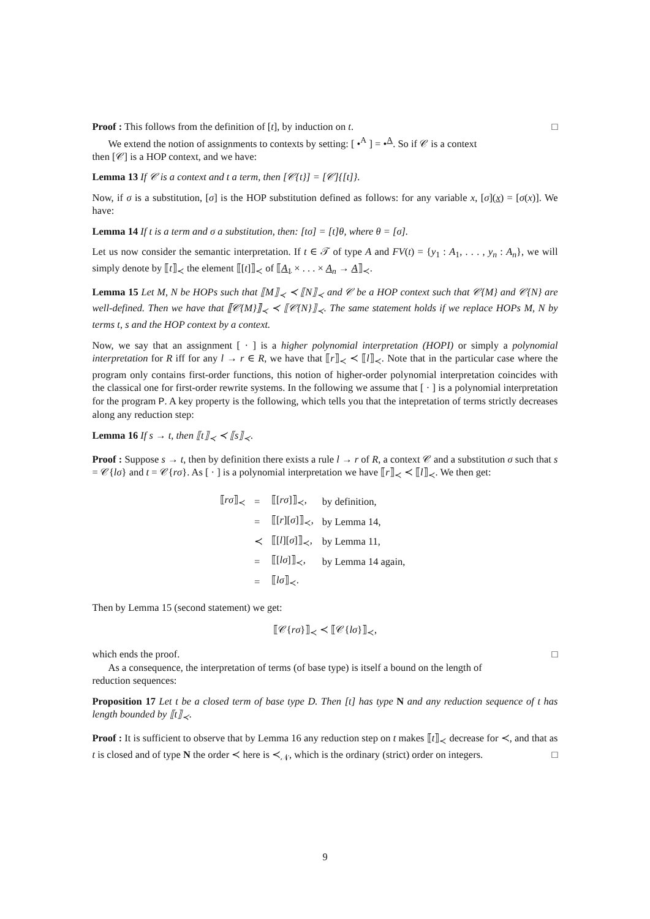Proof : This follows from the definition of [t], by induction on t. □
We extend the notion of assignments to contexts by setting: [ •<sup>A</sup> ] = •<sup>A</sup>. So if 𝒞 is a context
then [𝒞] is a HOP context, and we have:
Lemma 13 If 𝒞 is a context and t a term, then [𝒞{t}] = [𝒞]{[t]}.
Now, if σ is a substitution, [σ] is the HOP substitution defined as follows: for any variable x, [σ](x) = [σ(x)]. We have:
Lemma 14 If t is a term and σ a substitution, then: [tσ] = [t]θ, where θ = [σ].
Let us now consider the semantic interpretation. If t ∈ 𝒯 of type A and FV(t) = {y<sub>1</sub> : A<sub>1</sub>, . . . , y<sub>n</sub> : A<sub>n</sub>}, we will simply denote by ⟦t⟧<sub>≺</sub> the element ⟦[t]⟧<sub>≺</sub> of ⟦A<sub>1</sub> × . . . × A<sub>n</sub> → A⟧<sub>≺</sub>.
Lemma 15 Let M, N be HOPs such that ⟦M⟧<sub>≺</sub> ≺ ⟦N⟧<sub>≺</sub> and 𝒞 be a HOP context such that 𝒞{M} and 𝒞{N} are well-defined. Then we have that ⟦𝒞{M}⟧<sub>≺</sub> ≺ ⟦𝒞{N}⟧<sub>≺</sub>. The same statement holds if we replace HOPs M, N by terms t, s and the HOP context by a context.
Now, we say that an assignment [ · ] is a higher polynomial interpretation (HOPI) or simply a polynomial interpretation for R iff for any l → r ∈ R, we have that ⟦r⟧<sub>≺</sub> ≺ ⟦l⟧<sub>≺</sub>. Note that in the particular case where the program only contains first-order functions, this notion of higher-order polynomial interpretation coincides with the classical one for first-order rewrite systems. In the following we assume that [ · ] is a polynomial interpretation for the program P. A key property is the following, which tells you that the intepretation of terms strictly decreases along any reduction step:
Lemma 16 If s → t, then ⟦t⟧<sub>≺</sub> ≺ ⟦s⟧<sub>≺</sub>.
Proof : Suppose s → t, then by definition there exists a rule l → r of R, a context 𝒞 and a substitution σ such that s = 𝒞{lσ} and t = 𝒞{rσ}. As [ · ] is a polynomial interpretation we have ⟦r⟧<sub>≺</sub> ≺ ⟦l⟧<sub>≺</sub>. We then get:
| ⟦ rσ ⟧<sub>≺</sub> | = | ⟦[ rσ ]⟧<sub>≺</sub>, | by definition, |
| | = | ⟦[ r ][ σ ]⟧<sub>≺</sub>, | by Lemma 14, |
| | ≺ | ⟦[ l ][ σ ]⟧<sub>≺</sub>, | by Lemma 11, |
| | = | ⟦[ lσ ]⟧<sub>≺</sub>, | by Lemma 14 again, |
| | = | ⟦ lσ ⟧<sub>≺</sub>. | |
Then by Lemma 15 (second statement) we get:
⟦𝒞{rσ}⟧<sub>≺</sub> ≺ ⟦𝒞{lσ}⟧<sub>≺</sub>,
which ends the proof. □
As a consequence, the interpretation of terms (of base type) is itself a bound on the length of
reduction sequences:
Proposition 17 Let t be a closed term of base type D. Then [t] has type N and any reduction sequence of t has length bounded by ⟦t⟧<sub>≺</sub>.
Proof : It is sufficient to observe that by Lemma 16 any reduction step on t makes ⟦t⟧<sub>≺</sub> decrease for ≺, and that as t is closed and of type N the order ≺ here is ≺<sub>𝒩</sub>, which is the ordinary (strict) order on integers. □
9